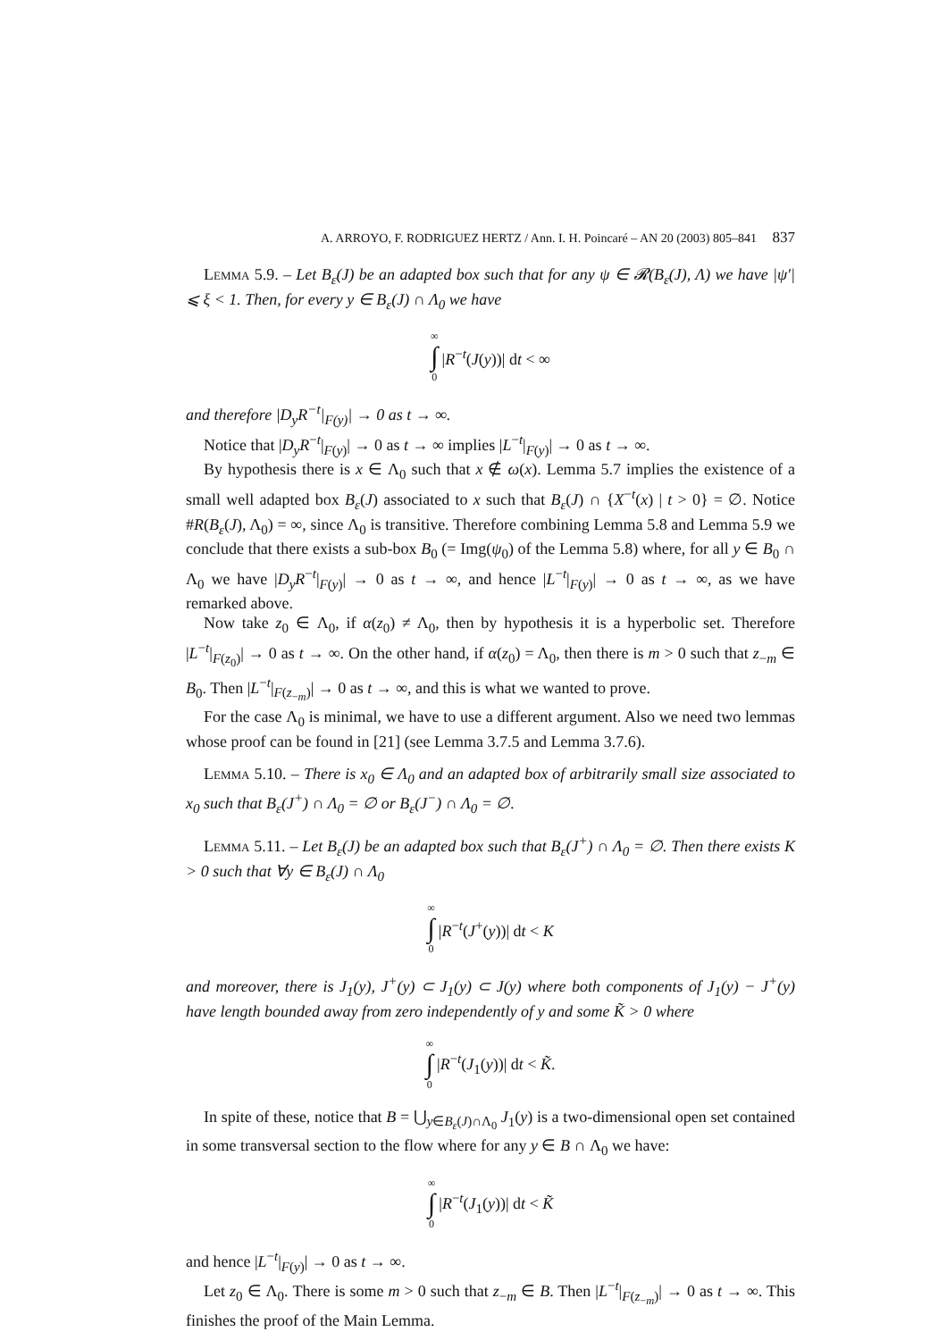A. ARROYO, F. RODRIGUEZ HERTZ / Ann. I. H. Poincaré – AN 20 (2003) 805–841 837
Lemma 5.9. – Let B<sub>ε</sub>(J) be an adapted box such that for any ψ ∈ 𝓡(B<sub>ε</sub>(J), Λ) we have |ψ′| ⩽ ξ < 1. Then, for every y ∈ B<sub>ε</sub>(J) ∩ Λ<sub>0</sub> we have
∞ ∫ 0 |R<sup>−t</sup>(J(y))| dt < ∞
and therefore |D<sub>y</sub>R<sup>−t</sup>|<sub>F(y)</sub>| → 0 as t → ∞.
Notice that |D<sub>y</sub>R<sup>−t</sup>|<sub>F(y)</sub>| → 0 as t → ∞ implies |L<sup>−t</sup>|<sub>F(y)</sub>| → 0 as t → ∞.
By hypothesis there is x ∈ Λ<sub>0</sub> such that x ∉ ω(x). Lemma 5.7 implies the existence of a small well adapted box B<sub>ε</sub>(J) associated to x such that B<sub>ε</sub>(J) ∩ {X<sup>−t</sup>(x) | t > 0} = ∅. Notice #R(B<sub>ε</sub>(J), Λ<sub>0</sub>) = ∞, since Λ<sub>0</sub> is transitive. Therefore combining Lemma 5.8 and Lemma 5.9 we conclude that there exists a sub-box B<sub>0</sub> (= Img(ψ<sub>0</sub>) of the Lemma 5.8) where, for all y ∈ B<sub>0</sub> ∩ Λ<sub>0</sub> we have |D<sub>y</sub>R<sup>−t</sup>|<sub>F(y)</sub>| → 0 as t → ∞, and hence |L<sup>−t</sup>|<sub>F(y)</sub>| → 0 as t → ∞, as we have remarked above.
Now take z<sub>0</sub> ∈ Λ<sub>0</sub>, if α(z<sub>0</sub>) ≠ Λ<sub>0</sub>, then by hypothesis it is a hyperbolic set. Therefore |L<sup>−t</sup>|<sub>F(z<sub>0</sub>)</sub>| → 0 as t → ∞. On the other hand, if α(z<sub>0</sub>) = Λ<sub>0</sub>, then there is m > 0 such that z<sub>−m</sub> ∈ B<sub>0</sub>. Then |L<sup>−t</sup>|<sub>F(z<sub>−m</sub>)</sub>| → 0 as t → ∞, and this is what we wanted to prove.
For the case Λ<sub>0</sub> is minimal, we have to use a different argument. Also we need two lemmas whose proof can be found in [21] (see Lemma 3.7.5 and Lemma 3.7.6).
Lemma 5.10. – There is x<sub>0</sub> ∈ Λ<sub>0</sub> and an adapted box of arbitrarily small size associated to x<sub>0</sub> such that B<sub>ε</sub>(J<sup>+</sup>) ∩ Λ<sub>0</sub> = ∅ or B<sub>ε</sub>(J<sup>−</sup>) ∩ Λ<sub>0</sub> = ∅.
Lemma 5.11. – Let B<sub>ε</sub>(J) be an adapted box such that B<sub>ε</sub>(J<sup>+</sup>) ∩ Λ<sub>0</sub> = ∅. Then there exists K > 0 such that ∀y ∈ B<sub>ε</sub>(J) ∩ Λ<sub>0</sub>
∞ ∫ 0 |R<sup>−t</sup>(J<sup>+</sup>(y))| dt < K
and moreover, there is J<sub>1</sub>(y), J<sup>+</sup>(y) ⊂ J<sub>1</sub>(y) ⊂ J(y) where both components of J<sub>1</sub>(y) − J<sup>+</sup>(y) have length bounded away from zero independently of y and some K̃ > 0 where
∞ ∫ 0 |R<sup>−t</sup>(J<sub>1</sub>(y))| dt < K̃.
In spite of these, notice that B = ⋃<sub>y∈B<sub>ε</sub>(J)∩Λ<sub>0</sub></sub> J<sub>1</sub>(y) is a two-dimensional open set contained in some transversal section to the flow where for any y ∈ B ∩ Λ<sub>0</sub> we have:
∞ ∫ 0 |R<sup>−t</sup>(J<sub>1</sub>(y))| dt < K̃
and hence |L<sup>−t</sup>|<sub>F(y)</sub>| → 0 as t → ∞.
Let z<sub>0</sub> ∈ Λ<sub>0</sub>. There is some m > 0 such that z<sub>−m</sub> ∈ B. Then |L<sup>−t</sup>|<sub>F(z<sub>−m</sub>)</sub>| → 0 as t → ∞. This finishes the proof of the Main Lemma.